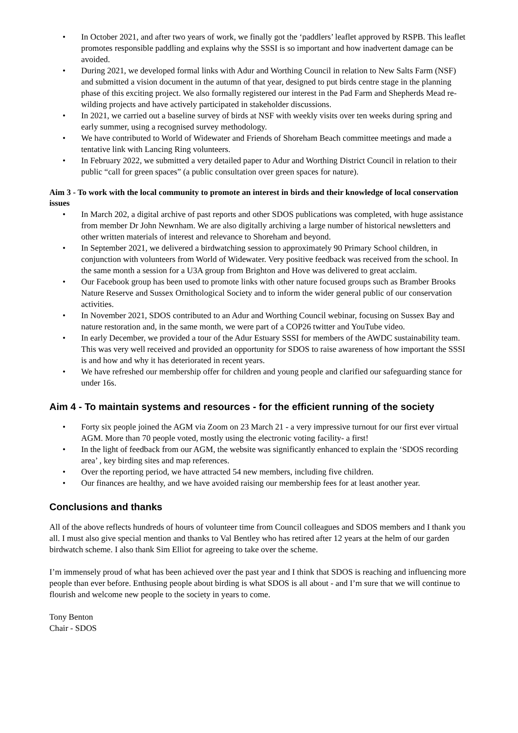• In October 2021, and after two years of work, we finally got the ‘paddlers’ leaflet approved by RSPB. This leaflet promotes responsible paddling and explains why the SSSI is so important and how inadvertent damage can be avoided.
• During 2021, we developed formal links with Adur and Worthing Council in relation to New Salts Farm (NSF) and submitted a vision document in the autumn of that year, designed to put birds centre stage in the planning phase of this exciting project. We also formally registered our interest in the Pad Farm and Shepherds Mead re-wilding projects and have actively participated in stakeholder discussions.
• In 2021, we carried out a baseline survey of birds at NSF with weekly visits over ten weeks during spring and early summer, using a recognised survey methodology.
• We have contributed to World of Widewater and Friends of Shoreham Beach committee meetings and made a tentative link with Lancing Ring volunteers.
• In February 2022, we submitted a very detailed paper to Adur and Worthing District Council in relation to their public “call for green spaces” (a public consultation over green spaces for nature).
Aim 3 - To work with the local community to promote an interest in birds and their knowledge of local conservation issues
• In March 202, a digital archive of past reports and other SDOS publications was completed, with huge assistance from member Dr John Newnham. We are also digitally archiving a large number of historical newsletters and other written materials of interest and relevance to Shoreham and beyond.
• In September 2021, we delivered a birdwatching session to approximately 90 Primary School children, in conjunction with volunteers from World of Widewater. Very positive feedback was received from the school. In the same month a session for a U3A group from Brighton and Hove was delivered to great acclaim.
• Our Facebook group has been used to promote links with other nature focused groups such as Bramber Brooks Nature Reserve and Sussex Ornithological Society and to inform the wider general public of our conservation activities.
• In November 2021, SDOS contributed to an Adur and Worthing Council webinar, focusing on Sussex Bay and nature restoration and, in the same month, we were part of a COP26 twitter and YouTube video.
• In early December, we provided a tour of the Adur Estuary SSSI for members of the AWDC sustainability team. This was very well received and provided an opportunity for SDOS to raise awareness of how important the SSSI is and how and why it has deteriorated in recent years.
• We have refreshed our membership offer for children and young people and clarified our safeguarding stance for under 16s.
Aim 4 - To maintain systems and resources - for the efficient running of the society
• Forty six people joined the AGM via Zoom on 23 March 21 - a very impressive turnout for our first ever virtual AGM. More than 70 people voted, mostly using the electronic voting facility- a first!
• In the light of feedback from our AGM, the website was significantly enhanced to explain the ‘SDOS recording area’ , key birding sites and map references.
• Over the reporting period, we have attracted 54 new members, including five children.
• Our finances are healthy, and we have avoided raising our membership fees for at least another year.
Conclusions and thanks
All of the above reflects hundreds of hours of volunteer time from Council colleagues and SDOS members and I thank you all. I must also give special mention and thanks to Val Bentley who has retired after 12 years at the helm of our garden birdwatch scheme. I also thank Sim Elliot for agreeing to take over the scheme.
I’m immensely proud of what has been achieved over the past year and I think that SDOS is reaching and influencing more people than ever before. Enthusing people about birding is what SDOS is all about - and I’m sure that we will continue to flourish and welcome new people to the society in years to come.
Tony Benton
Chair - SDOS